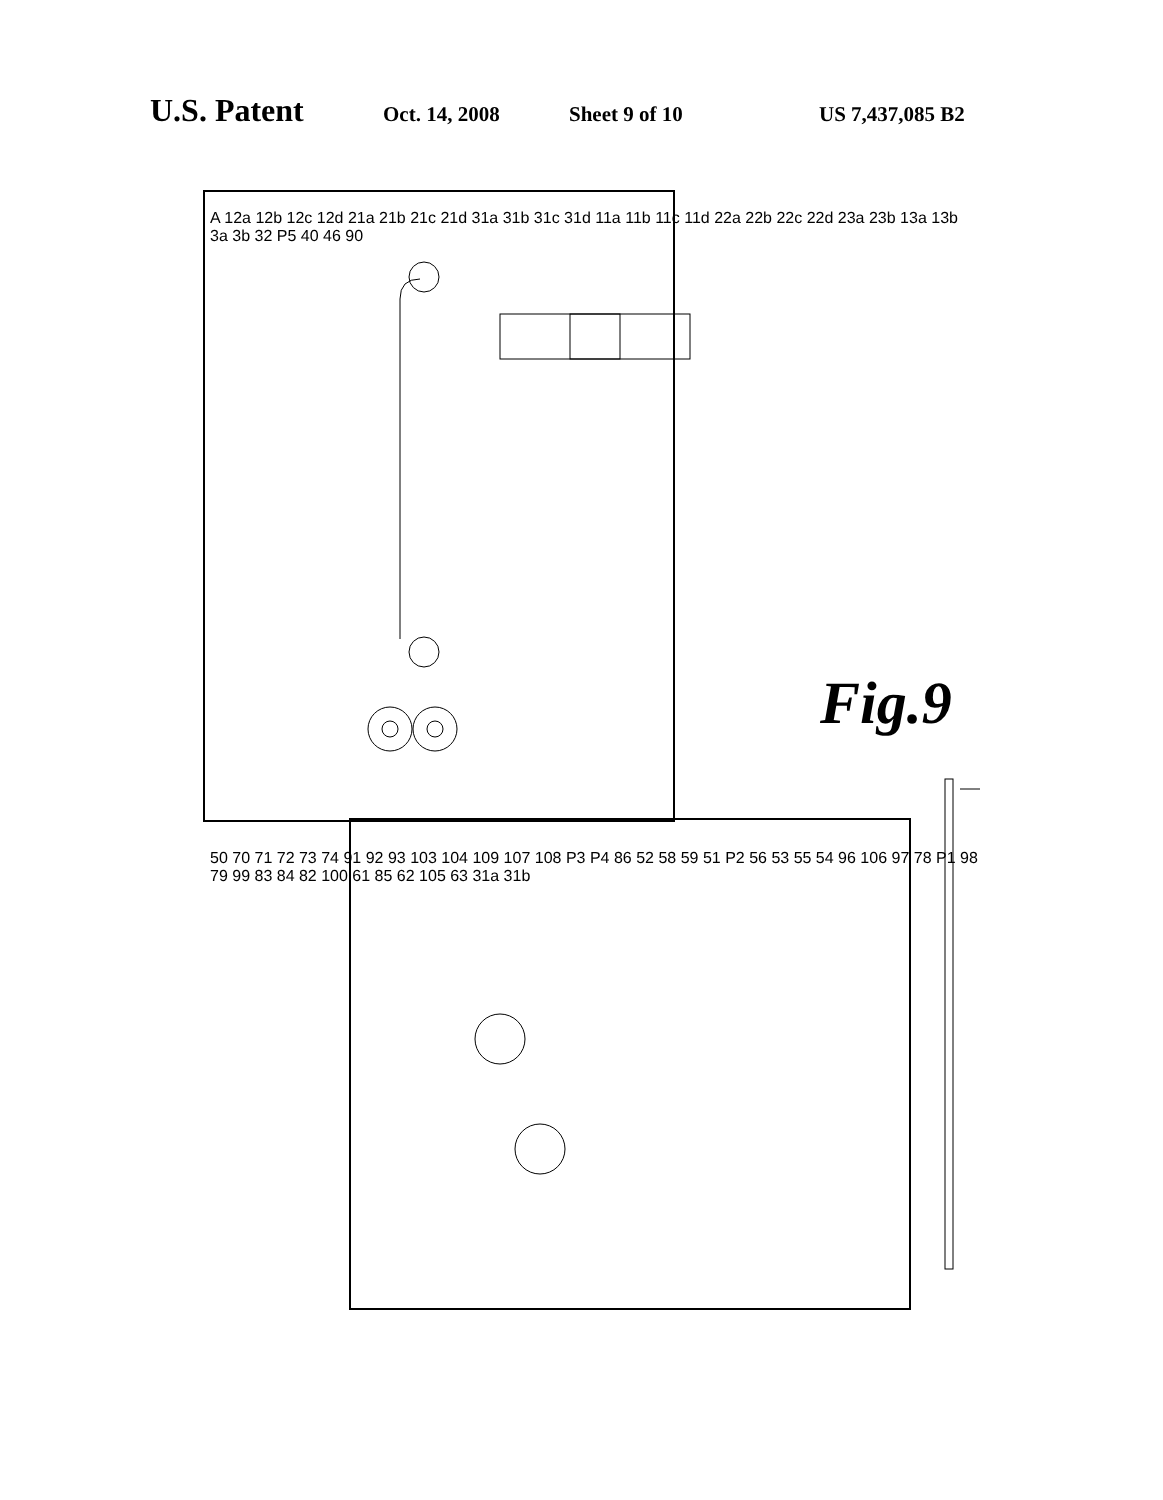U.S. Patent Oct. 14, 2008 Sheet 9 of 10 US 7,437,085 B2
A 12a 12b 12c 12d 21a 21b 21c 21d 31a 31b 31c 31d 11a 11b 11c 11d 22a 22b 22c 22d 23a 23b 13a 13b 3a 3b 32 P5 40 46 90
50 70 71 72 73 74 91 92 93 103 104 109 107 108 P3 P4 86 52 58 59 51 P2 56 53 55 54 96 106 97 78 P1 98 79 99 83 84 82 100 61 85 62 105 63 31a 31b
Fig.9